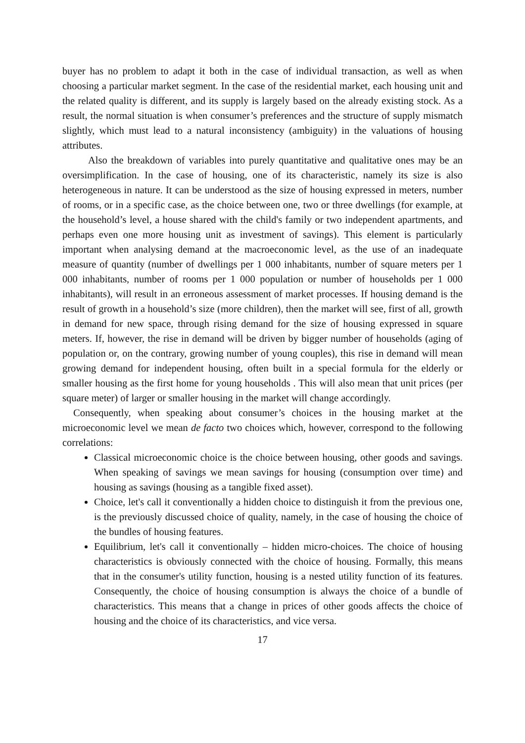buyer has no problem to adapt it both in the case of individual transaction, as well as when choosing a particular market segment. In the case of the residential market, each housing unit and the related quality is different, and its supply is largely based on the already existing stock. As a result, the normal situation is when consumer’s preferences and the structure of supply mismatch slightly, which must lead to a natural inconsistency (ambiguity) in the valuations of housing attributes.
Also the breakdown of variables into purely quantitative and qualitative ones may be an oversimplification. In the case of housing, one of its characteristic, namely its size is also heterogeneous in nature. It can be understood as the size of housing expressed in meters, number of rooms, or in a specific case, as the choice between one, two or three dwellings (for example, at the household’s level, a house shared with the child's family or two independent apartments, and perhaps even one more housing unit as investment of savings). This element is particularly important when analysing demand at the macroeconomic level, as the use of an inadequate measure of quantity (number of dwellings per 1 000 inhabitants, number of square meters per 1 000 inhabitants, number of rooms per 1 000 population or number of households per 1 000 inhabitants), will result in an erroneous assessment of market processes. If housing demand is the result of growth in a household’s size (more children), then the market will see, first of all, growth in demand for new space, through rising demand for the size of housing expressed in square meters. If, however, the rise in demand will be driven by bigger number of households (aging of population or, on the contrary, growing number of young couples), this rise in demand will mean growing demand for independent housing, often built in a special formula for the elderly or smaller housing as the first home for young households . This will also mean that unit prices (per square meter) of larger or smaller housing in the market will change accordingly.
Consequently, when speaking about consumer’s choices in the housing market at the microeconomic level we mean de facto two choices which, however, correspond to the following correlations:
Classical microeconomic choice is the choice between housing, other goods and savings. When speaking of savings we mean savings for housing (consumption over time) and housing as savings (housing as a tangible fixed asset).
Choice, let's call it conventionally a hidden choice to distinguish it from the previous one, is the previously discussed choice of quality, namely, in the case of housing the choice of the bundles of housing features.
Equilibrium, let's call it conventionally – hidden micro-choices. The choice of housing characteristics is obviously connected with the choice of housing. Formally, this means that in the consumer's utility function, housing is a nested utility function of its features. Consequently, the choice of housing consumption is always the choice of a bundle of characteristics. This means that a change in prices of other goods affects the choice of housing and the choice of its characteristics, and vice versa.
17